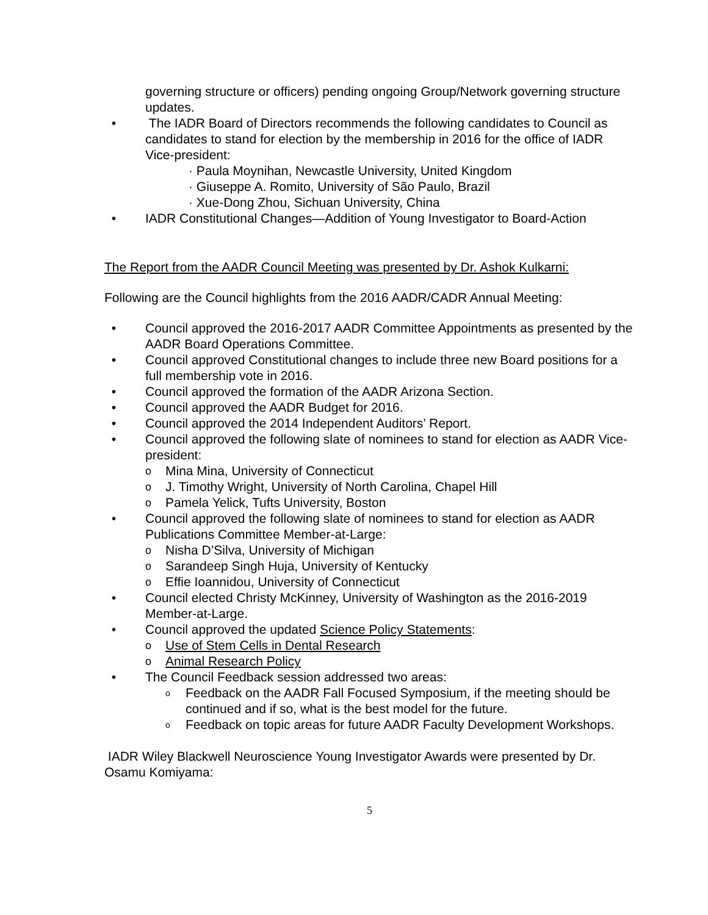governing structure or officers) pending ongoing Group/Network governing structure updates.
• The IADR Board of Directors recommends the following candidates to Council as candidates to stand for election by the membership in 2016 for the office of IADR Vice-president:
· Paula Moynihan, Newcastle University, United Kingdom
· Giuseppe A. Romito, University of São Paulo, Brazil
· Xue-Dong Zhou, Sichuan University, China
• IADR Constitutional Changes—Addition of Young Investigator to Board-Action
The Report from the AADR Council Meeting was presented by Dr. Ashok Kulkarni:
Following are the Council highlights from the 2016 AADR/CADR Annual Meeting:
• Council approved the 2016-2017 AADR Committee Appointments as presented by the AADR Board Operations Committee.
• Council approved Constitutional changes to include three new Board positions for a full membership vote in 2016.
• Council approved the formation of the AADR Arizona Section.
• Council approved the AADR Budget for 2016.
• Council approved the 2014 Independent Auditors’ Report.
• Council approved the following slate of nominees to stand for election as AADR Vice-president:
o Mina Mina, University of Connecticut
o J. Timothy Wright, University of North Carolina, Chapel Hill
o Pamela Yelick, Tufts University, Boston
• Council approved the following slate of nominees to stand for election as AADR Publications Committee Member-at-Large:
o Nisha D’Silva, University of Michigan
o Sarandeep Singh Huja, University of Kentucky
o Effie Ioannidou, University of Connecticut
• Council elected Christy McKinney, University of Washington as the 2016-2019 Member-at-Large.
• Council approved the updated Science Policy Statements:
o Use of Stem Cells in Dental Research
o Animal Research Policy
• The Council Feedback session addressed two areas:
o Feedback on the AADR Fall Focused Symposium, if the meeting should be continued and if so, what is the best model for the future.
o Feedback on topic areas for future AADR Faculty Development Workshops.
IADR Wiley Blackwell Neuroscience Young Investigator Awards were presented by Dr. Osamu Komiyama:
5